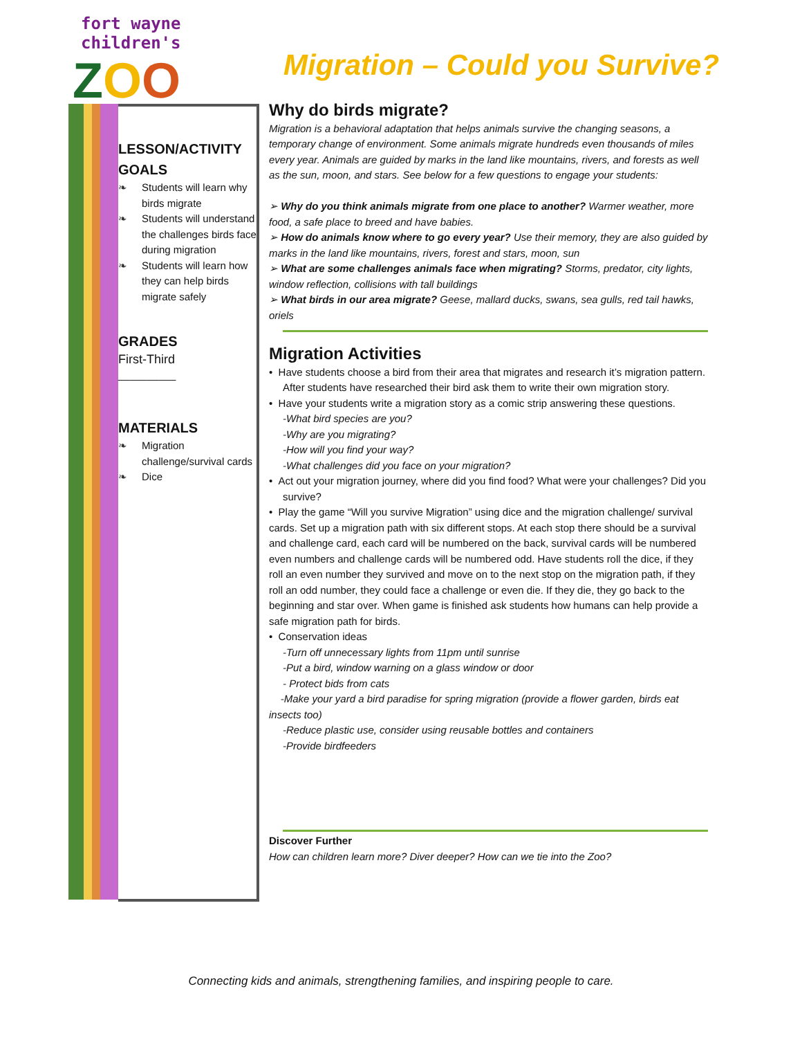fort wayne children's
ZOO
Migration – Could you Survive?
LESSON/ACTIVITY GOALS
❧ Students will learn why birds migrate
❧ Students will understand the challenges birds face during migration
❧ Students will learn how they can help birds migrate safely
GRADES
First-Third
__________
MATERIALS
❧ Migration challenge/survival cards
❧ Dice
Why do birds migrate?
Migration is a behavioral adaptation that helps animals survive the changing seasons, a temporary change of environment. Some animals migrate hundreds even thousands of miles every year. Animals are guided by marks in the land like mountains, rivers, and forests as well as the sun, moon, and stars. See below for a few questions to engage your students:
➢ Why do you think animals migrate from one place to another? Warmer weather, more food, a safe place to breed and have babies.
➢ How do animals know where to go every year? Use their memory, they are also guided by marks in the land like mountains, rivers, forest and stars, moon, sun
➢ What are some challenges animals face when migrating? Storms, predator, city lights, window reflection, collisions with tall buildings
➢ What birds in our area migrate? Geese, mallard ducks, swans, sea gulls, red tail hawks, oriels
Migration Activities
• Have students choose a bird from their area that migrates and research it’s migration pattern. After students have researched their bird ask them to write their own migration story.
• Have your students write a migration story as a comic strip answering these questions.
-What bird species are you?
-Why are you migrating?
-How will you find your way?
-What challenges did you face on your migration?
• Act out your migration journey, where did you find food? What were your challenges? Did you survive?
• Play the game “Will you survive Migration” using dice and the migration challenge/ survival cards. Set up a migration path with six different stops. At each stop there should be a survival and challenge card, each card will be numbered on the back, survival cards will be numbered even numbers and challenge cards will be numbered odd. Have students roll the dice, if they roll an even number they survived and move on to the next stop on the migration path, if they roll an odd number, they could face a challenge or even die. If they die, they go back to the beginning and star over. When game is finished ask students how humans can help provide a safe migration path for birds.
• Conservation ideas
-Turn off unnecessary lights from 11pm until sunrise
-Put a bird, window warning on a glass window or door
- Protect bids from cats
-Make your yard a bird paradise for spring migration (provide a flower garden, birds eat insects too)
-Reduce plastic use, consider using reusable bottles and containers
-Provide birdfeeders
Discover Further
How can children learn more? Diver deeper? How can we tie into the Zoo?
Connecting kids and animals, strengthening families, and inspiring people to care.